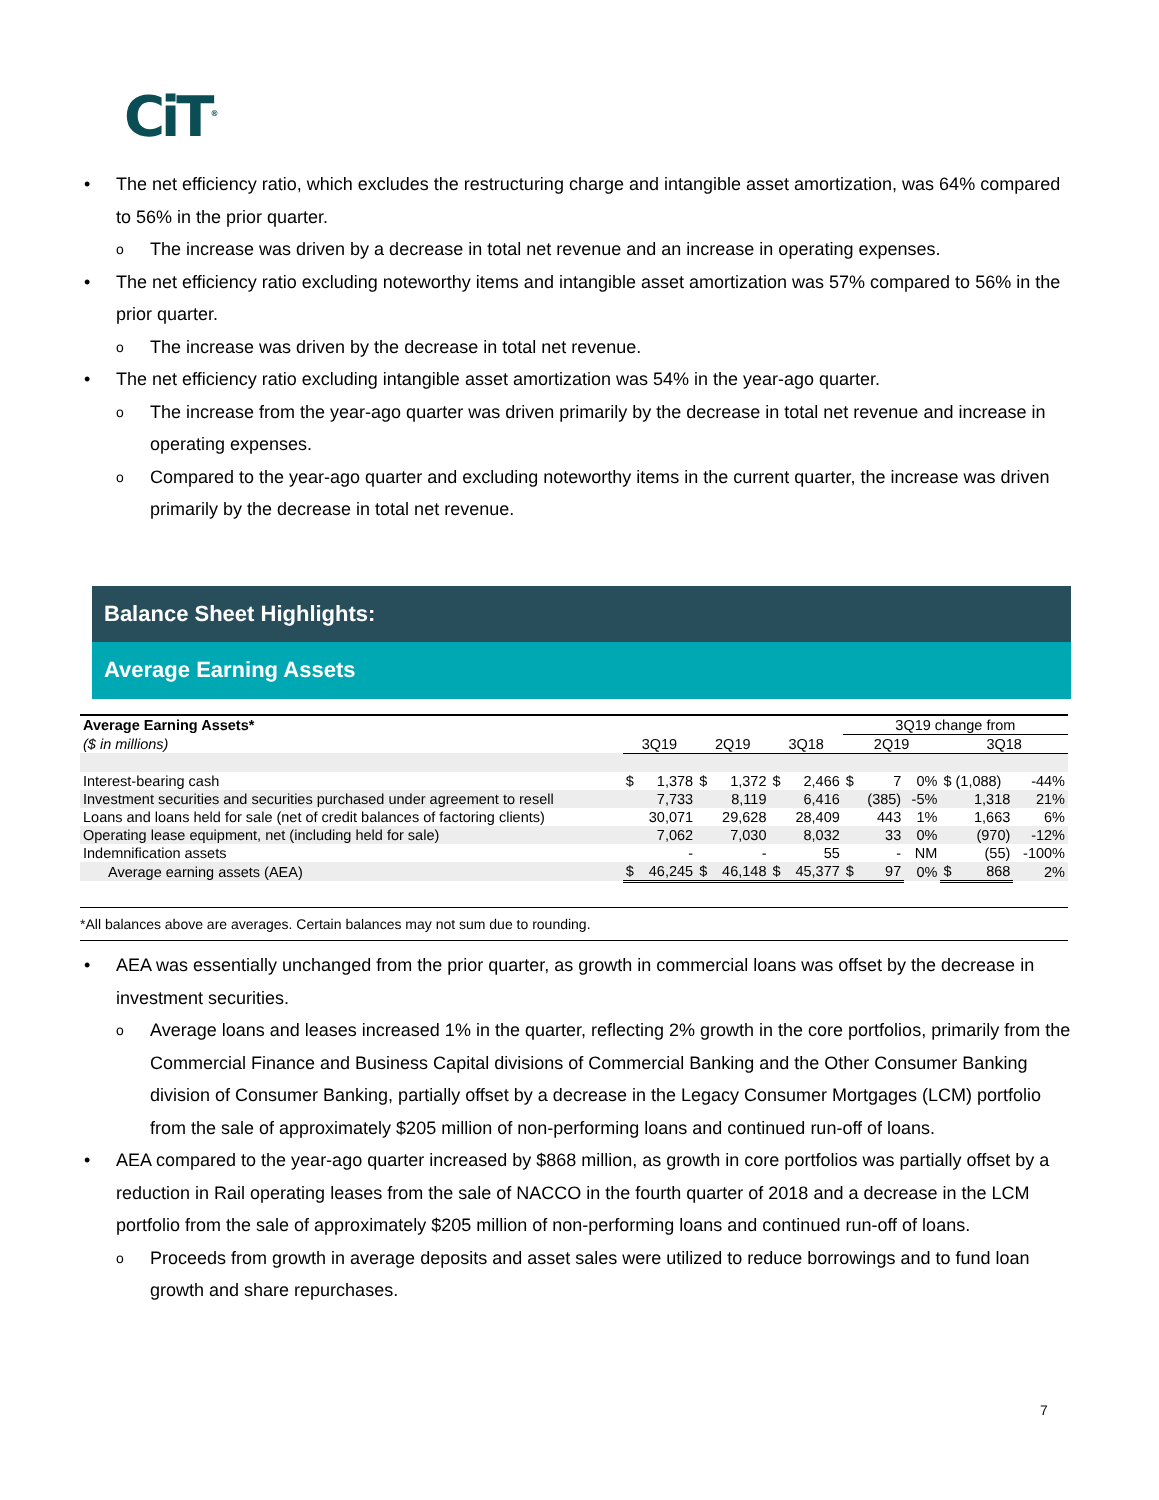CiT<sup>®</sup>
• The net efficiency ratio, which excludes the restructuring charge and intangible asset amortization, was 64% compared to 56% in the prior quarter.
o The increase was driven by a decrease in total net revenue and an increase in operating expenses.
• The net efficiency ratio excluding noteworthy items and intangible asset amortization was 57% compared to 56% in the prior quarter.
o The increase was driven by the decrease in total net revenue.
• The net efficiency ratio excluding intangible asset amortization was 54% in the year-ago quarter.
o The increase from the year-ago quarter was driven primarily by the decrease in total net revenue and increase in operating expenses.
o Compared to the year-ago quarter and excluding noteworthy items in the current quarter, the increase was driven primarily by the decrease in total net revenue.
Balance Sheet Highlights:
Average Earning Assets
| Average Earning Assets* | | | | | | | 3Q19 change from | | | | |
| --- | --- | --- | --- | --- | --- | --- | --- | --- | --- | --- | --- |
| ($ in millions) | 3Q19 | | 2Q19 | | 3Q18 | | 2Q19 | | | 3Q18 | |
| Interest-bearing cash | $ | 1,378 | $ | 1,372 | $ | 2,466 | $ | 7 | 0% | $ (1,088) | -44% |
| Investment securities and securities purchased under agreement to resell | | 7,733 | | 8,119 | | 6,416 | | (385) | -5% | 1,318 | 21% |
| Loans and loans held for sale (net of credit balances of factoring clients) | | 30,071 | | 29,628 | | 28,409 | | 443 | 1% | 1,663 | 6% |
| Operating lease equipment, net (including held for sale) | | 7,062 | | 7,030 | | 8,032 | | 33 | 0% | (970) | -12% |
| Indemnification assets | | - | | - | | 55 | | - | NM | (55) | -100% |
| Average earning assets (AEA) | $ | 46,245 | $ | 46,148 | $ | 45,377 | $ | 97 | 0% | $ 868 | 2% |
*All balances above are averages. Certain balances may not sum due to rounding.
• AEA was essentially unchanged from the prior quarter, as growth in commercial loans was offset by the decrease in investment securities.
o Average loans and leases increased 1% in the quarter, reflecting 2% growth in the core portfolios, primarily from the Commercial Finance and Business Capital divisions of Commercial Banking and the Other Consumer Banking division of Consumer Banking, partially offset by a decrease in the Legacy Consumer Mortgages (LCM) portfolio from the sale of approximately $205 million of non-performing loans and continued run-off of loans.
• AEA compared to the year-ago quarter increased by $868 million, as growth in core portfolios was partially offset by a reduction in Rail operating leases from the sale of NACCO in the fourth quarter of 2018 and a decrease in the LCM portfolio from the sale of approximately $205 million of non-performing loans and continued run-off of loans.
o Proceeds from growth in average deposits and asset sales were utilized to reduce borrowings and to fund loan growth and share repurchases.
7